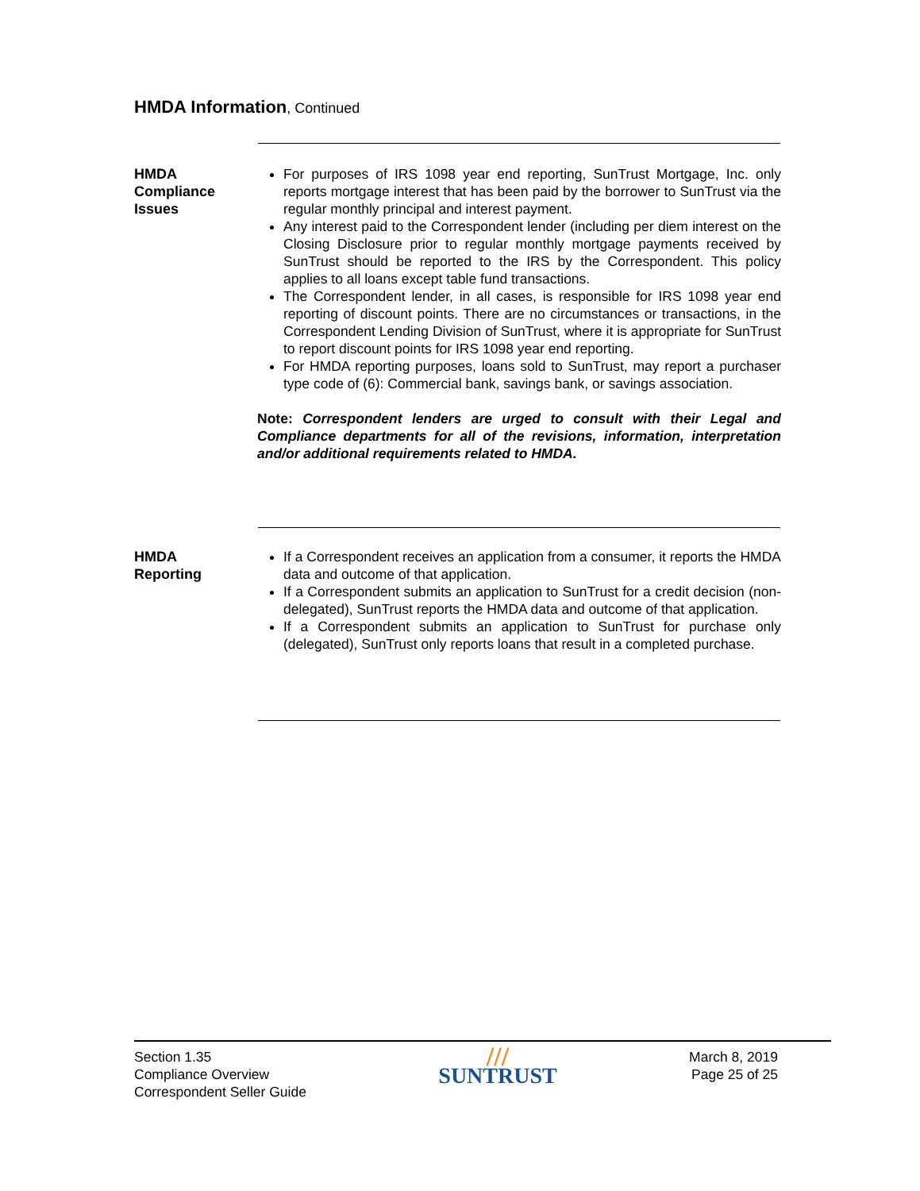HMDA Information, Continued
HMDA
Compliance
Issues
For purposes of IRS 1098 year end reporting, SunTrust Mortgage, Inc. only reports mortgage interest that has been paid by the borrower to SunTrust via the regular monthly principal and interest payment.
Any interest paid to the Correspondent lender (including per diem interest on the Closing Disclosure prior to regular monthly mortgage payments received by SunTrust should be reported to the IRS by the Correspondent. This policy applies to all loans except table fund transactions.
The Correspondent lender, in all cases, is responsible for IRS 1098 year end reporting of discount points. There are no circumstances or transactions, in the Correspondent Lending Division of SunTrust, where it is appropriate for SunTrust to report discount points for IRS 1098 year end reporting.
For HMDA reporting purposes, loans sold to SunTrust, may report a purchaser type code of (6): Commercial bank, savings bank, or savings association.
Note: Correspondent lenders are urged to consult with their Legal and Compliance departments for all of the revisions, information, interpretation and/or additional requirements related to HMDA.
HMDA
Reporting
If a Correspondent receives an application from a consumer, it reports the HMDA data and outcome of that application.
If a Correspondent submits an application to SunTrust for a credit decision (non-delegated), SunTrust reports the HMDA data and outcome of that application.
If a Correspondent submits an application to SunTrust for purchase only (delegated), SunTrust only reports loans that result in a completed purchase.
Section 1.35
Compliance Overview
Correspondent Seller Guide
///
SUNTRUST
March 8, 2019
Page 25 of 25